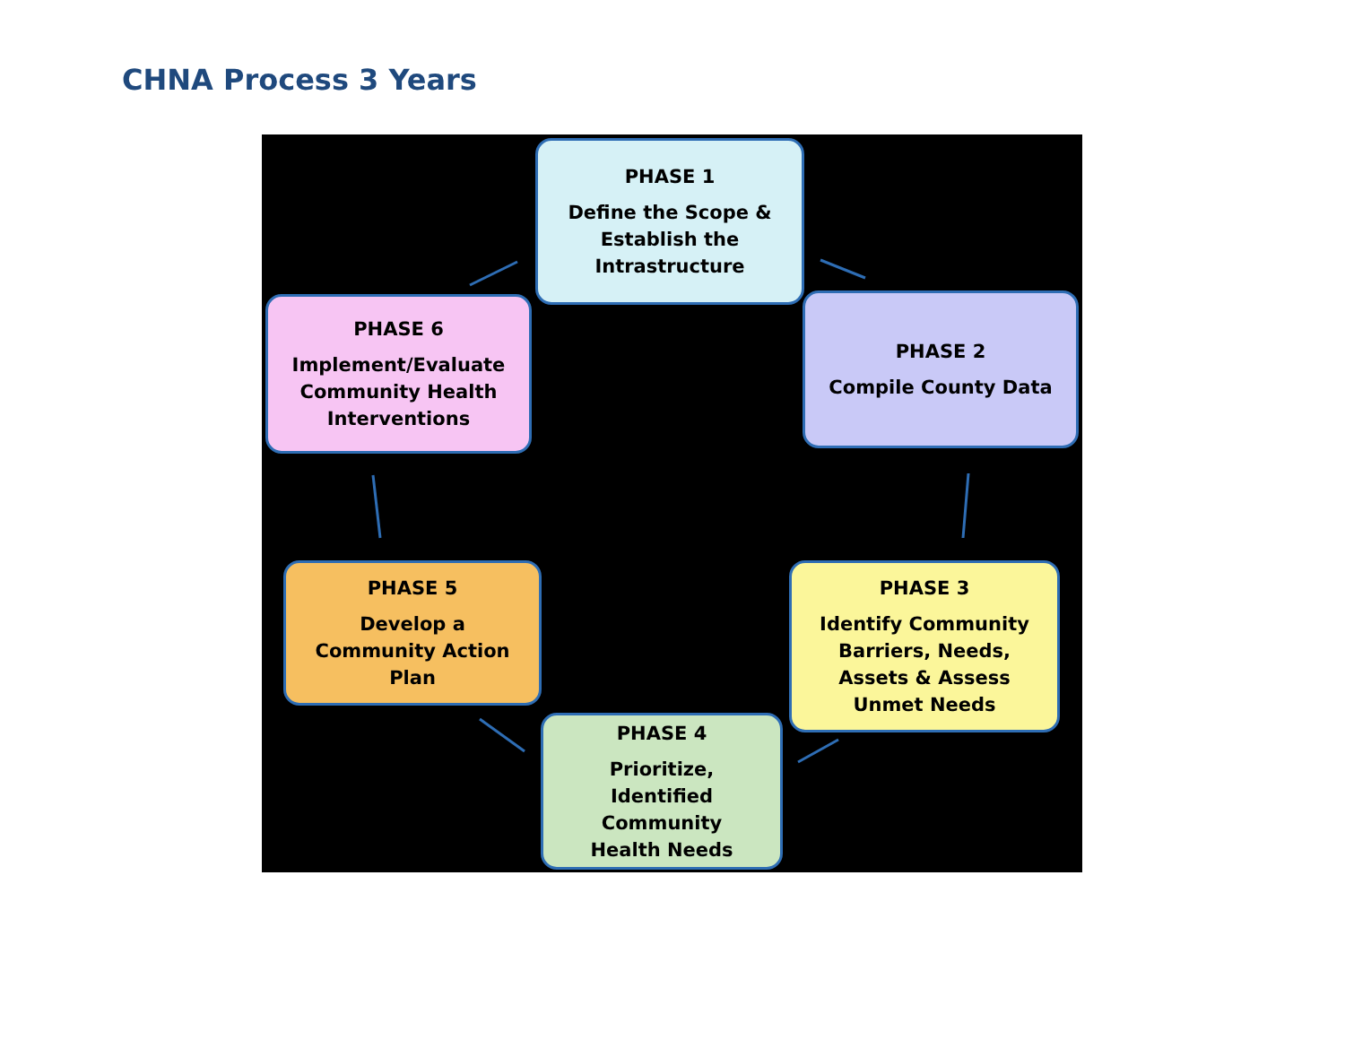CHNA Process 3 Years
PHASE 1
Define the Scope &
Establish the
Intrastructure
PHASE 2
Compile County Data
PHASE 3
Identify Community
Barriers, Needs,
Assets & Assess
Unmet Needs
PHASE 4
Prioritize,
Identified
Community
Health Needs
PHASE 5
Develop a
Community Action
Plan
PHASE 6
Implement/Evaluate
Community Health
Interventions